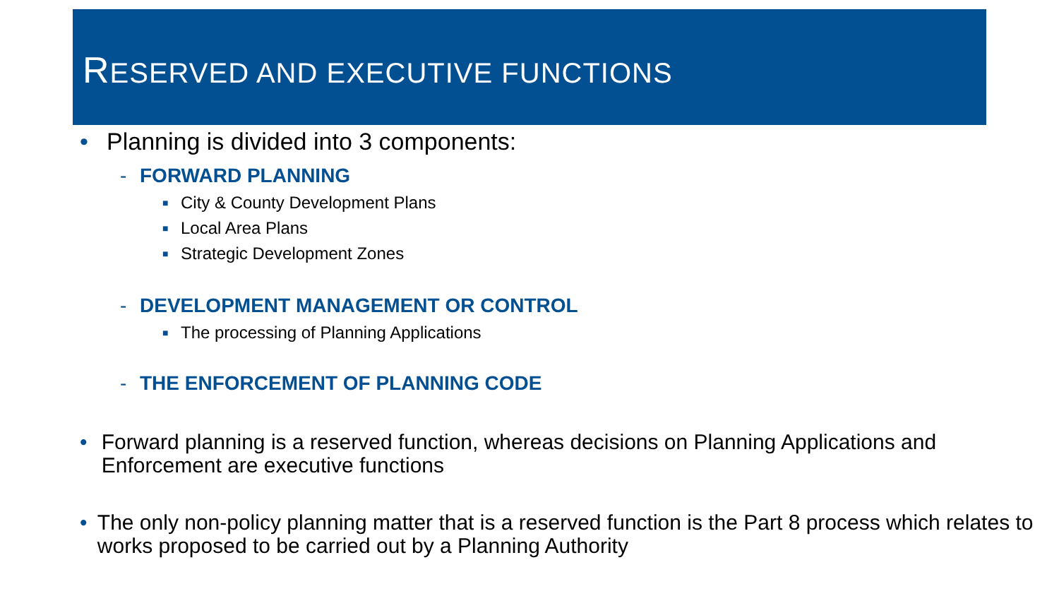RESERVED AND EXECUTIVE FUNCTIONS
• Planning is divided into 3 components:
- FORWARD PLANNING
■ City & County Development Plans
■ Local Area Plans
■ Strategic Development Zones
- DEVELOPMENT MANAGEMENT OR CONTROL
■ The processing of Planning Applications
- THE ENFORCEMENT OF PLANNING CODE
• Forward planning is a reserved function, whereas decisions on Planning Applications and Enforcement are executive functions
• The only non-policy planning matter that is a reserved function is the Part 8 process which relates to works proposed to be carried out by a Planning Authority